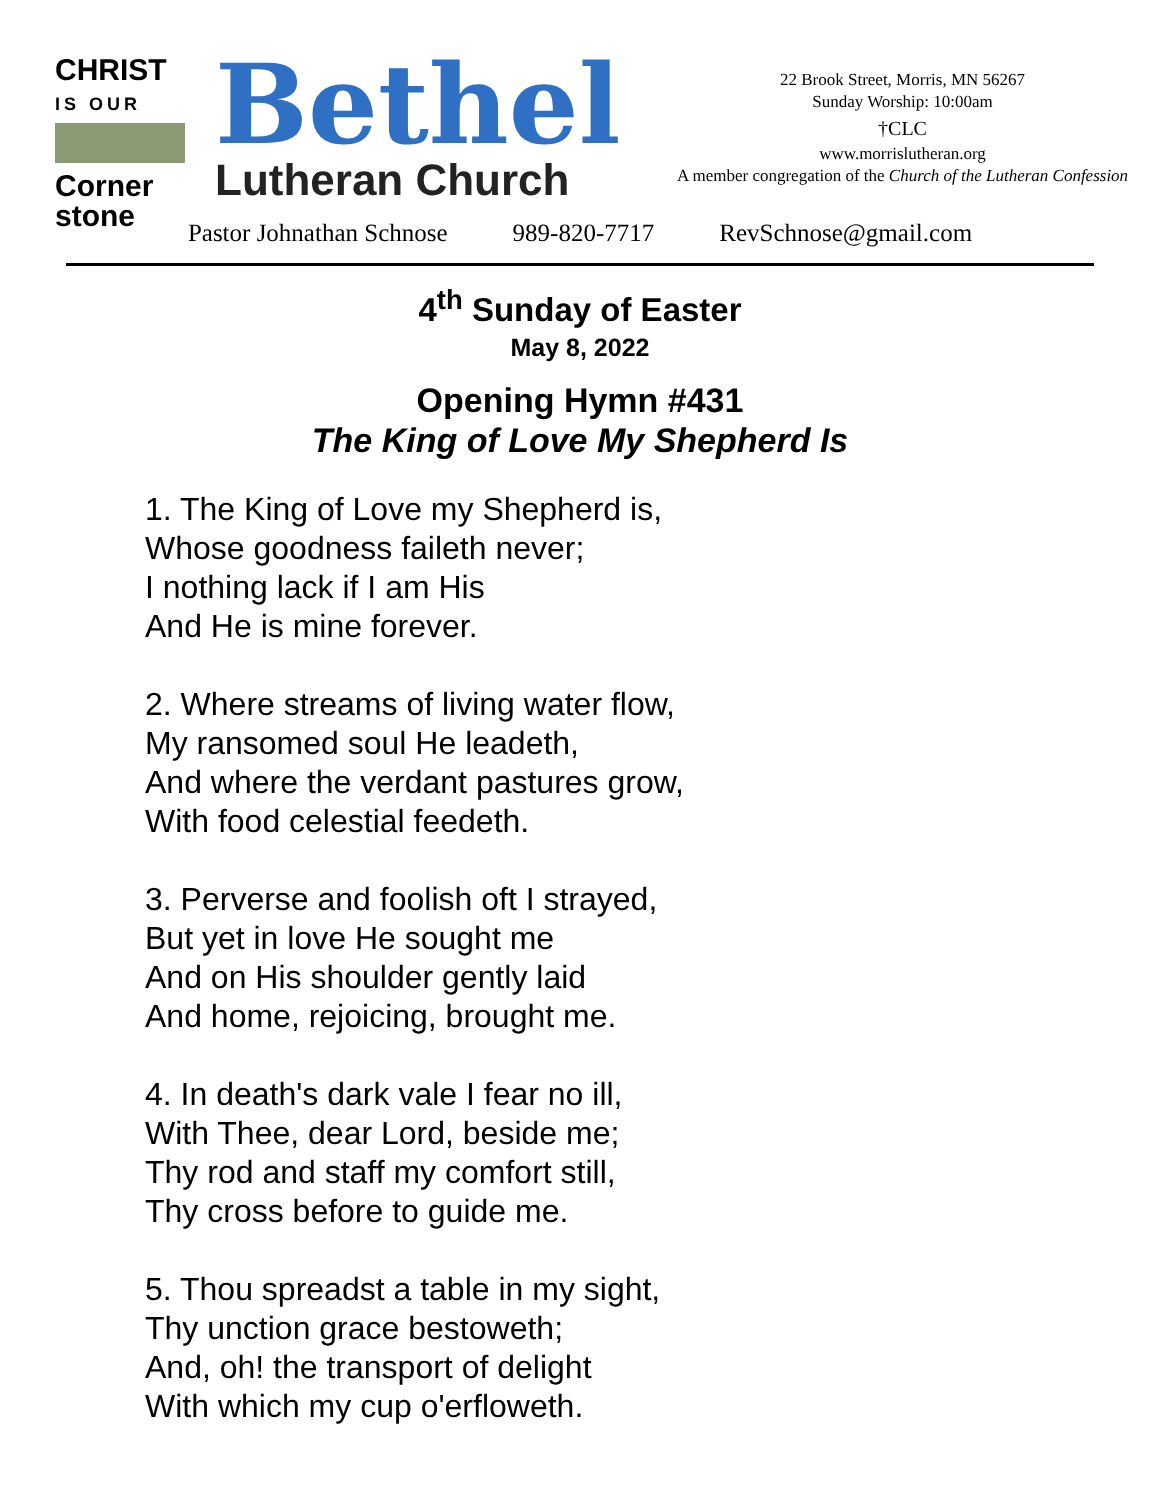CHRIST
IS OUR
Corner stone
Bethel
Lutheran Church
22 Brook Street, Morris, MN 56267
Sunday Worship: 10:00am
†CLC
www.morrislutheran.org
A member congregation of the Church of the Lutheran Confession
Pastor Johnathan Schnose 989-820-7717 RevSchnose@gmail.com
4<sup>th</sup> Sunday of Easter
May 8, 2022
Opening Hymn #431
The King of Love My Shepherd Is
1. The King of Love my Shepherd is,
Whose goodness faileth never;
I nothing lack if I am His
And He is mine forever.
2. Where streams of living water flow,
My ransomed soul He leadeth,
And where the verdant pastures grow,
With food celestial feedeth.
3. Perverse and foolish oft I strayed,
But yet in love He sought me
And on His shoulder gently laid
And home, rejoicing, brought me.
4. In death's dark vale I fear no ill,
With Thee, dear Lord, beside me;
Thy rod and staff my comfort still,
Thy cross before to guide me.
5. Thou spreadst a table in my sight,
Thy unction grace bestoweth;
And, oh! the transport of delight
With which my cup o'erfloweth.